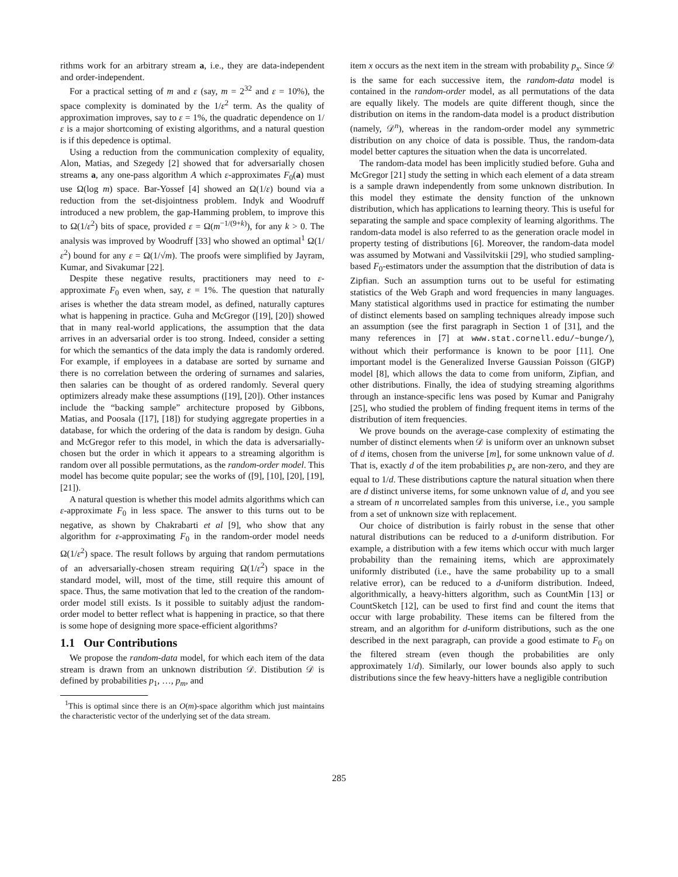rithms work for an arbitrary stream a, i.e., they are data-independent and order-independent.
For a practical setting of m and ε (say, m = 2<sup>32</sup> and ε = 10%), the space complexity is dominated by the 1/ε<sup>2</sup> term. As the quality of approximation improves, say to ε = 1%, the quadratic dependence on 1/ε is a major shortcoming of existing algorithms, and a natural question is if this depedence is optimal.
Using a reduction from the communication complexity of equality, Alon, Matias, and Szegedy [2] showed that for adversarially chosen streams a, any one-pass algorithm A which ε-approximates F<sub>0</sub>(a) must use Ω(log m) space. Bar-Yossef [4] showed an Ω(1/ε) bound via a reduction from the set-disjointness problem. Indyk and Woodruff introduced a new problem, the gap-Hamming problem, to improve this to Ω(1/ε<sup>2</sup>) bits of space, provided ε = Ω(m<sup>−1/(9+k)</sup>), for any k > 0. The analysis was improved by Woodruff [33] who showed an optimal<sup>1</sup> Ω(1/ε<sup>2</sup>) bound for any ε = Ω(1/√m). The proofs were simplified by Jayram, Kumar, and Sivakumar [22].
Despite these negative results, practitioners may need to ε-approximate F<sub>0</sub> even when, say, ε = 1%. The question that naturally arises is whether the data stream model, as defined, naturally captures what is happening in practice. Guha and McGregor ([19], [20]) showed that in many real-world applications, the assumption that the data arrives in an adversarial order is too strong. Indeed, consider a setting for which the semantics of the data imply the data is randomly ordered. For example, if employees in a database are sorted by surname and there is no correlation between the ordering of surnames and salaries, then salaries can be thought of as ordered randomly. Several query optimizers already make these assumptions ([19], [20]). Other instances include the “backing sample” architecture proposed by Gibbons, Matias, and Poosala ([17], [18]) for studying aggregate properties in a database, for which the ordering of the data is random by design. Guha and McGregor refer to this model, in which the data is adversarially-chosen but the order in which it appears to a streaming algorithm is random over all possible permutations, as the random-order model. This model has become quite popular; see the works of ([9], [10], [20], [19], [21]).
A natural question is whether this model admits algorithms which can ε-approximate F<sub>0</sub> in less space. The answer to this turns out to be negative, as shown by Chakrabarti et al [9], who show that any algorithm for ε-approximating F<sub>0</sub> in the random-order model needs Ω(1/ε<sup>2</sup>) space. The result follows by arguing that random permutations of an adversarially-chosen stream requiring Ω(1/ε<sup>2</sup>) space in the standard model, will, most of the time, still require this amount of space. Thus, the same motivation that led to the creation of the random-order model still exists. Is it possible to suitably adjust the random-order model to better reflect what is happening in practice, so that there is some hope of designing more space-efficient algorithms?
1.1 Our Contributions
We propose the random-data model, for which each item of the data stream is drawn from an unknown distribution 𝒟. Distibution 𝒟 is defined by probabilities p<sub>1</sub>, …, p<sub>m</sub>, and
<sup>1</sup> This is optimal since there is an O(m)-space algorithm which just maintains the characteristic vector of the underlying set of the data stream.
item x occurs as the next item in the stream with probability p<sub>x</sub>. Since 𝒟 is the same for each successive item, the random-data model is contained in the random-order model, as all permutations of the data are equally likely. The models are quite different though, since the distribution on items in the random-data model is a product distribution (namely, 𝒟<sup>n</sup>), whereas in the random-order model any symmetric distribution on any choice of data is possible. Thus, the random-data model better captures the situation when the data is uncorrelated.
The random-data model has been implicitly studied before. Guha and McGregor [21] study the setting in which each element of a data stream is a sample drawn independently from some unknown distribution. In this model they estimate the density function of the unknown distribution, which has applications to learning theory. This is useful for separating the sample and space complexity of learning algorithms. The random-data model is also referred to as the generation oracle model in property testing of distributions [6]. Moreover, the random-data model was assumed by Motwani and Vassilvitskii [29], who studied sampling-based F<sub>0</sub>-estimators under the assumption that the distribution of data is Zipfian. Such an assumption turns out to be useful for estimating statistics of the Web Graph and word frequencies in many languages. Many statistical algorithms used in practice for estimating the number of distinct elements based on sampling techniques already impose such an assumption (see the first paragraph in Section 1 of [31], and the many references in [7] at www.stat.cornell.edu/~bunge/), without which their performance is known to be poor [11]. One important model is the Generalized Inverse Gaussian Poisson (GIGP) model [8], which allows the data to come from uniform, Zipfian, and other distributions. Finally, the idea of studying streaming algorithms through an instance-specific lens was posed by Kumar and Panigrahy [25], who studied the problem of finding frequent items in terms of the distribution of item frequencies.
We prove bounds on the average-case complexity of estimating the number of distinct elements when 𝒟 is uniform over an unknown subset of d items, chosen from the universe [m], for some unknown value of d. That is, exactly d of the item probabilities p<sub>x</sub> are non-zero, and they are equal to 1/d. These distributions capture the natural situation when there are d distinct universe items, for some unknown value of d, and you see a stream of n uncorrelated samples from this universe, i.e., you sample from a set of unknown size with replacement.
Our choice of distribution is fairly robust in the sense that other natural distributions can be reduced to a d-uniform distribution. For example, a distribution with a few items which occur with much larger probability than the remaining items, which are approximately uniformly distributed (i.e., have the same probability up to a small relative error), can be reduced to a d-uniform distribution. Indeed, algorithmically, a heavy-hitters algorithm, such as CountMin [13] or CountSketch [12], can be used to first find and count the items that occur with large probability. These items can be filtered from the stream, and an algorithm for d-uniform distributions, such as the one described in the next paragraph, can provide a good estimate to F<sub>0</sub> on the filtered stream (even though the probabilities are only approximately 1/d). Similarly, our lower bounds also apply to such distributions since the few heavy-hitters have a negligible contribution
285